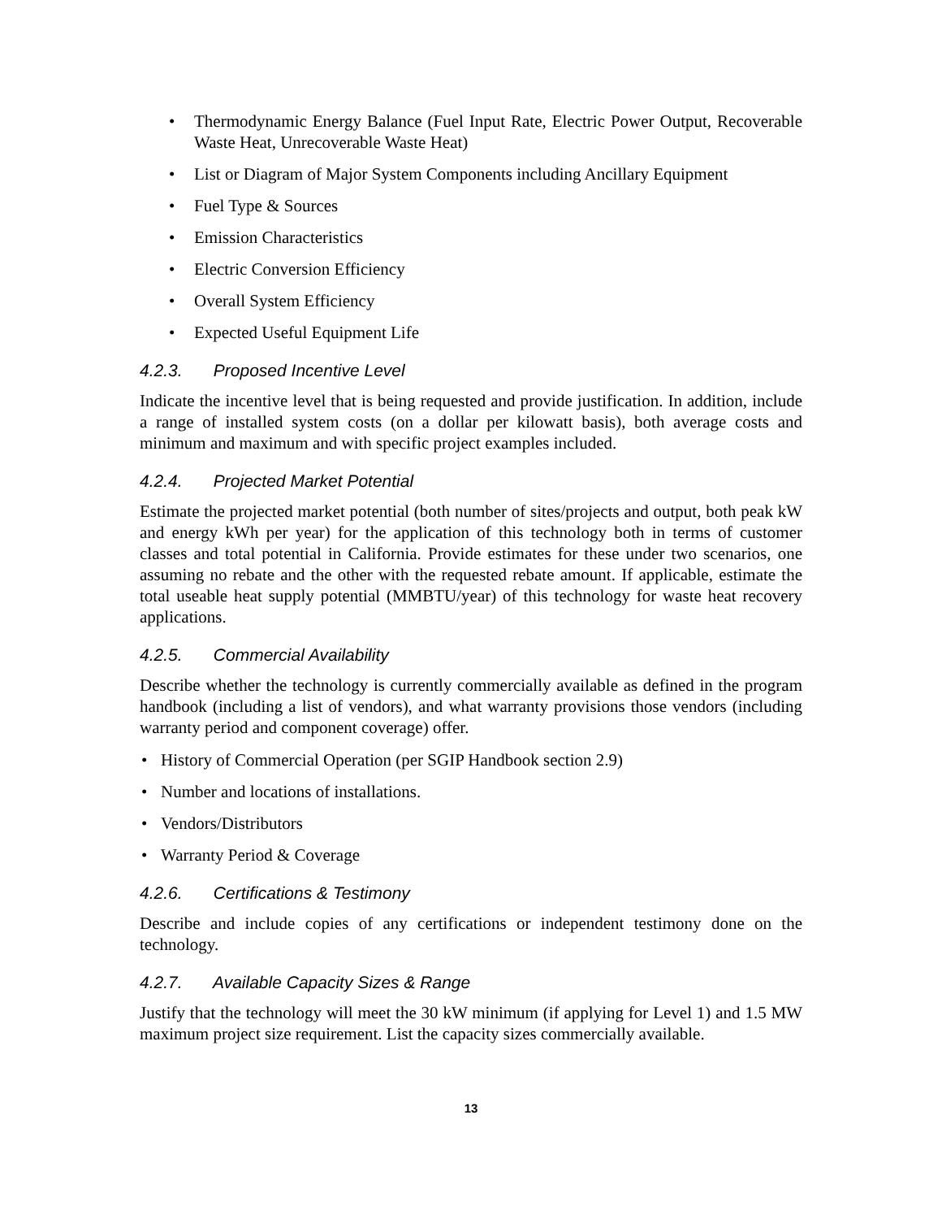• Thermodynamic Energy Balance (Fuel Input Rate, Electric Power Output, Recoverable Waste Heat, Unrecoverable Waste Heat)
• List or Diagram of Major System Components including Ancillary Equipment
• Fuel Type & Sources
• Emission Characteristics
• Electric Conversion Efficiency
• Overall System Efficiency
• Expected Useful Equipment Life
4.2.3. Proposed Incentive Level
Indicate the incentive level that is being requested and provide justification. In addition, include a range of installed system costs (on a dollar per kilowatt basis), both average costs and minimum and maximum and with specific project examples included.
4.2.4. Projected Market Potential
Estimate the projected market potential (both number of sites/projects and output, both peak kW and energy kWh per year) for the application of this technology both in terms of customer classes and total potential in California. Provide estimates for these under two scenarios, one assuming no rebate and the other with the requested rebate amount. If applicable, estimate the total useable heat supply potential (MMBTU/year) of this technology for waste heat recovery applications.
4.2.5. Commercial Availability
Describe whether the technology is currently commercially available as defined in the program handbook (including a list of vendors), and what warranty provisions those vendors (including warranty period and component coverage) offer.
• History of Commercial Operation (per SGIP Handbook section 2.9)
• Number and locations of installations.
• Vendors/Distributors
• Warranty Period & Coverage
4.2.6. Certifications & Testimony
Describe and include copies of any certifications or independent testimony done on the technology.
4.2.7. Available Capacity Sizes & Range
Justify that the technology will meet the 30 kW minimum (if applying for Level 1) and 1.5 MW maximum project size requirement. List the capacity sizes commercially available.
13